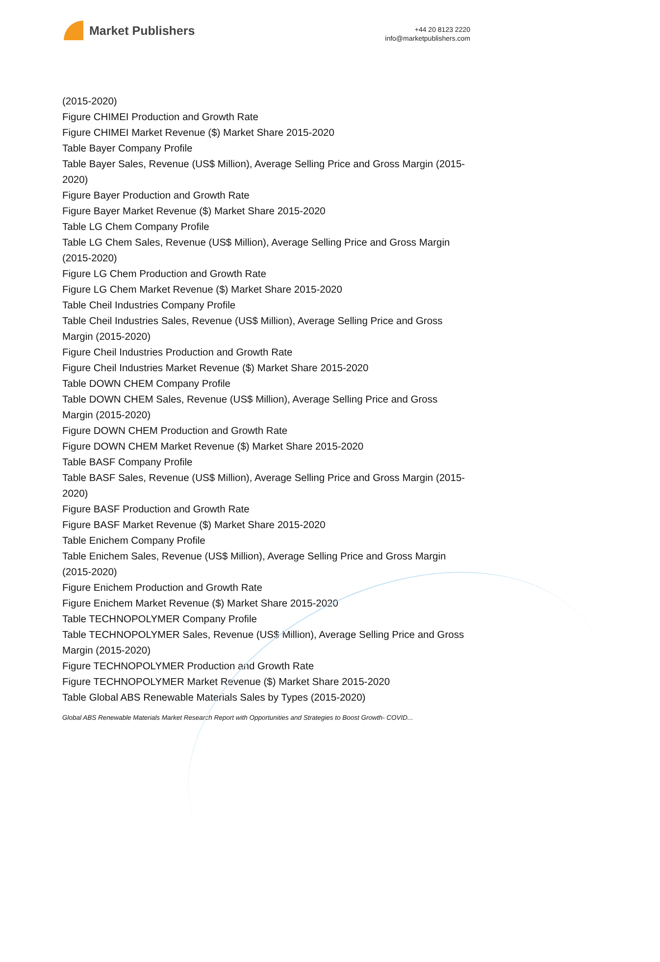Market Publishers
+44 20 8123 2220
info@marketpublishers.com
(2015-2020)
Figure CHIMEI Production and Growth Rate
Figure CHIMEI Market Revenue ($) Market Share 2015-2020
Table Bayer Company Profile
Table Bayer Sales, Revenue (US$ Million), Average Selling Price and Gross Margin (2015-2020)
Figure Bayer Production and Growth Rate
Figure Bayer Market Revenue ($) Market Share 2015-2020
Table LG Chem Company Profile
Table LG Chem Sales, Revenue (US$ Million), Average Selling Price and Gross Margin (2015-2020)
Figure LG Chem Production and Growth Rate
Figure LG Chem Market Revenue ($) Market Share 2015-2020
Table Cheil Industries Company Profile
Table Cheil Industries Sales, Revenue (US$ Million), Average Selling Price and Gross Margin (2015-2020)
Figure Cheil Industries Production and Growth Rate
Figure Cheil Industries Market Revenue ($) Market Share 2015-2020
Table DOWN CHEM Company Profile
Table DOWN CHEM Sales, Revenue (US$ Million), Average Selling Price and Gross Margin (2015-2020)
Figure DOWN CHEM Production and Growth Rate
Figure DOWN CHEM Market Revenue ($) Market Share 2015-2020
Table BASF Company Profile
Table BASF Sales, Revenue (US$ Million), Average Selling Price and Gross Margin (2015-2020)
Figure BASF Production and Growth Rate
Figure BASF Market Revenue ($) Market Share 2015-2020
Table Enichem Company Profile
Table Enichem Sales, Revenue (US$ Million), Average Selling Price and Gross Margin (2015-2020)
Figure Enichem Production and Growth Rate
Figure Enichem Market Revenue ($) Market Share 2015-2020
Table TECHNOPOLYMER Company Profile
Table TECHNOPOLYMER Sales, Revenue (US$ Million), Average Selling Price and Gross Margin (2015-2020)
Figure TECHNOPOLYMER Production and Growth Rate
Figure TECHNOPOLYMER Market Revenue ($) Market Share 2015-2020
Table Global ABS Renewable Materials Sales by Types (2015-2020)
Global ABS Renewable Materials Market Research Report with Opportunities and Strategies to Boost Growth- COVID...